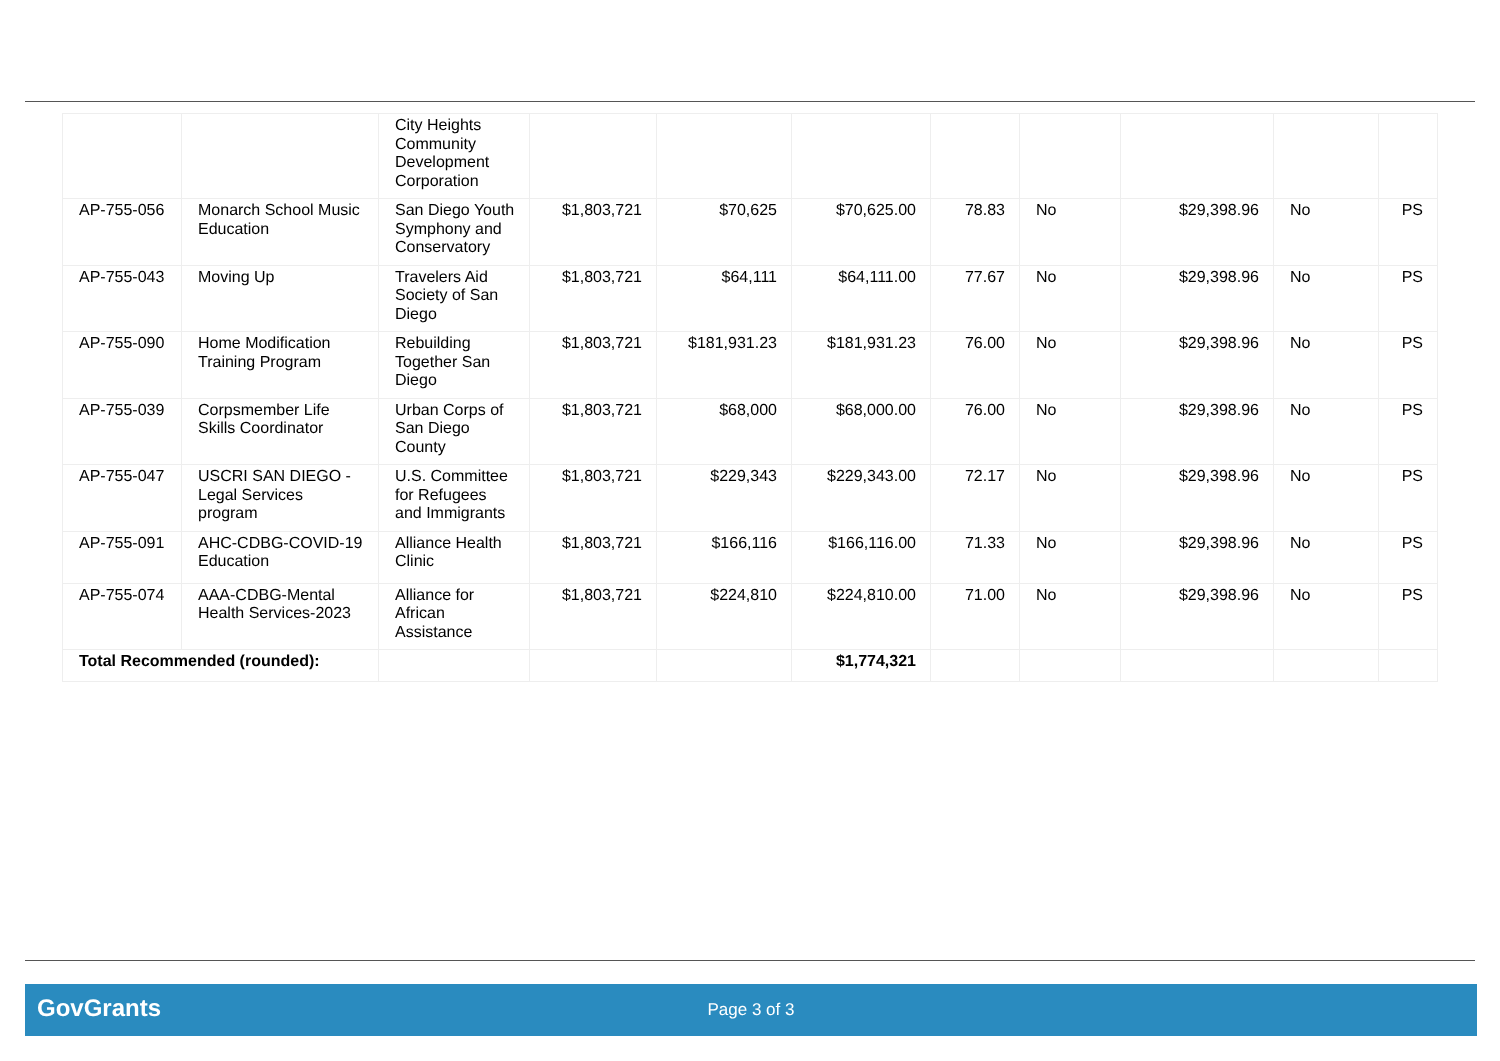| | | City Heights Community Development Corporation | | | | | | | | |
| AP-755-056 | Monarch School Music Education | San Diego Youth Symphony and Conservatory | $1,803,721 | $70,625 | $70,625.00 | 78.83 | No | $29,398.96 | No | PS |
| AP-755-043 | Moving Up | Travelers Aid Society of San Diego | $1,803,721 | $64,111 | $64,111.00 | 77.67 | No | $29,398.96 | No | PS |
| AP-755-090 | Home Modification Training Program | Rebuilding Together San Diego | $1,803,721 | $181,931.23 | $181,931.23 | 76.00 | No | $29,398.96 | No | PS |
| AP-755-039 | Corpsmember Life Skills Coordinator | Urban Corps of San Diego County | $1,803,721 | $68,000 | $68,000.00 | 76.00 | No | $29,398.96 | No | PS |
| AP-755-047 | USCRI SAN DIEGO - Legal Services program | U.S. Committee for Refugees and Immigrants | $1,803,721 | $229,343 | $229,343.00 | 72.17 | No | $29,398.96 | No | PS |
| AP-755-091 | AHC-CDBG-COVID-19 Education | Alliance Health Clinic | $1,803,721 | $166,116 | $166,116.00 | 71.33 | No | $29,398.96 | No | PS |
| AP-755-074 | AAA-CDBG-Mental Health Services-2023 | Alliance for African Assistance | $1,803,721 | $224,810 | $224,810.00 | 71.00 | No | $29,398.96 | No | PS |
| Total Recommended (rounded): | | | | | $1,774,321 | | | | | |
GovGrants
Page 3 of 3